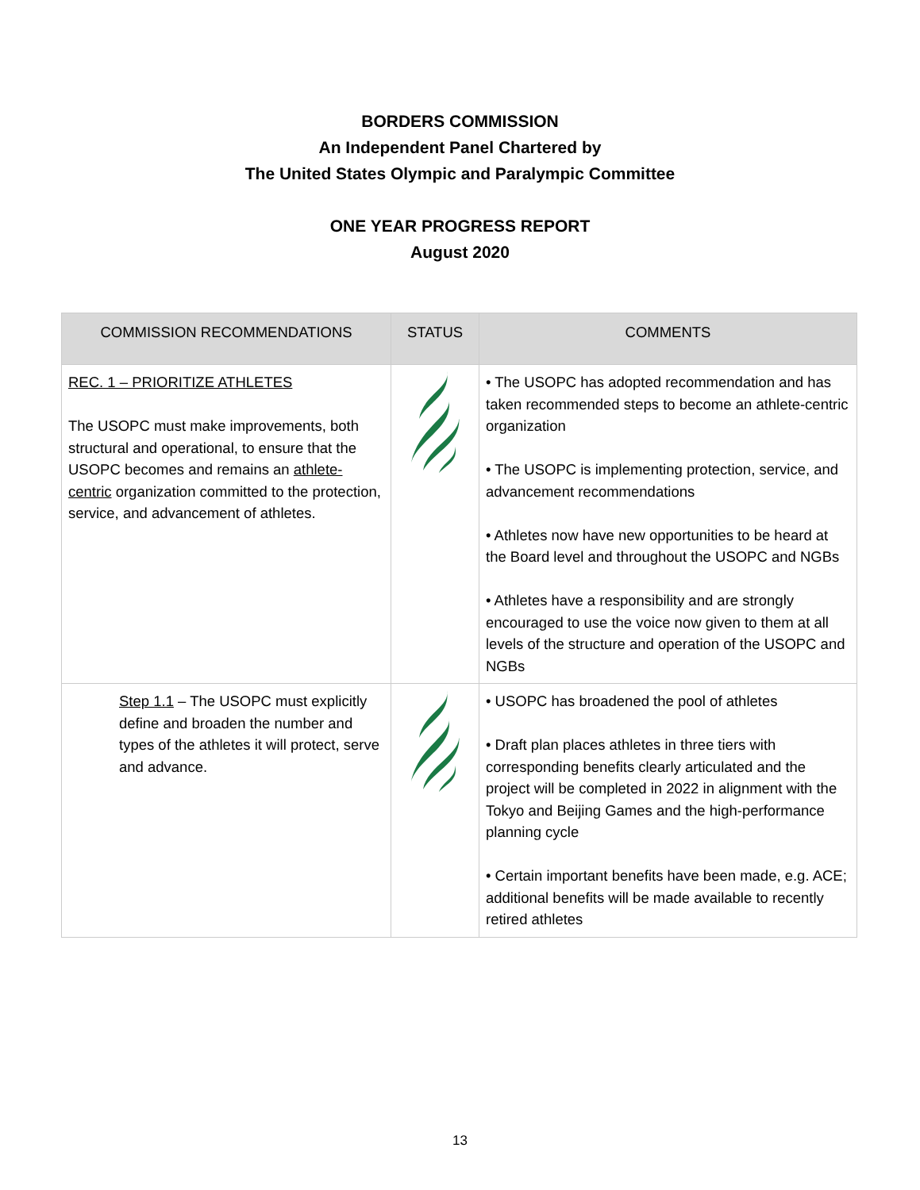BORDERS COMMISSION
An Independent Panel Chartered by
The United States Olympic and Paralympic Committee
ONE YEAR PROGRESS REPORT
August 2020
| COMMISSION RECOMMENDATIONS | STATUS | COMMENTS |
| --- | --- | --- |
| REC. 1 – PRIORITIZE ATHLETES The USOPC must make improvements, both structural and operational, to ensure that the USOPC becomes and remains an athlete-centric organization committed to the protection, service, and advancement of athletes. | | • The USOPC has adopted recommendation and has taken recommended steps to become an athlete-centric organization • The USOPC is implementing protection, service, and advancement recommendations • Athletes now have new opportunities to be heard at the Board level and throughout the USOPC and NGBs • Athletes have a responsibility and are strongly encouraged to use the voice now given to them at all levels of the structure and operation of the USOPC and NGBs |
| Step 1.1 – The USOPC must explicitly define and broaden the number and types of the athletes it will protect, serve and advance. | | • USOPC has broadened the pool of athletes • Draft plan places athletes in three tiers with corresponding benefits clearly articulated and the project will be completed in 2022 in alignment with the Tokyo and Beijing Games and the high-performance planning cycle • Certain important benefits have been made, e.g. ACE; additional benefits will be made available to recently retired athletes |
13